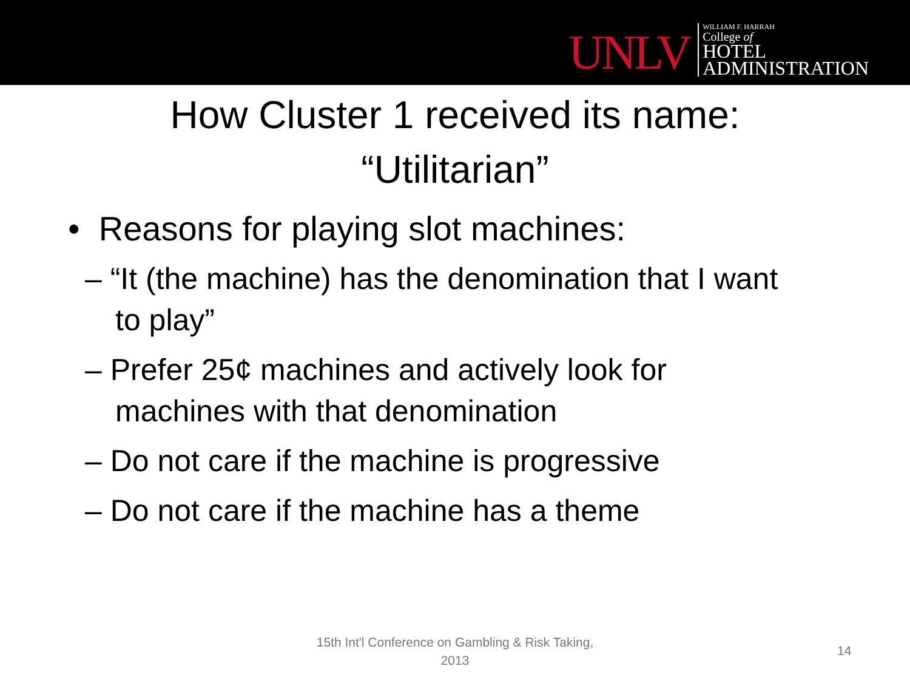UNLV
WILLIAM F. HARRAH
College of
HOTEL
ADMINISTRATION
How Cluster 1 received its name:
“Utilitarian”
• Reasons for playing slot machines:
– “It (the machine) has the denomination that I want to play”
– Prefer 25¢ machines and actively look for machines with that denomination
– Do not care if the machine is progressive
– Do not care if the machine has a theme
15th Int'l Conference on Gambling & Risk Taking, 2013
14